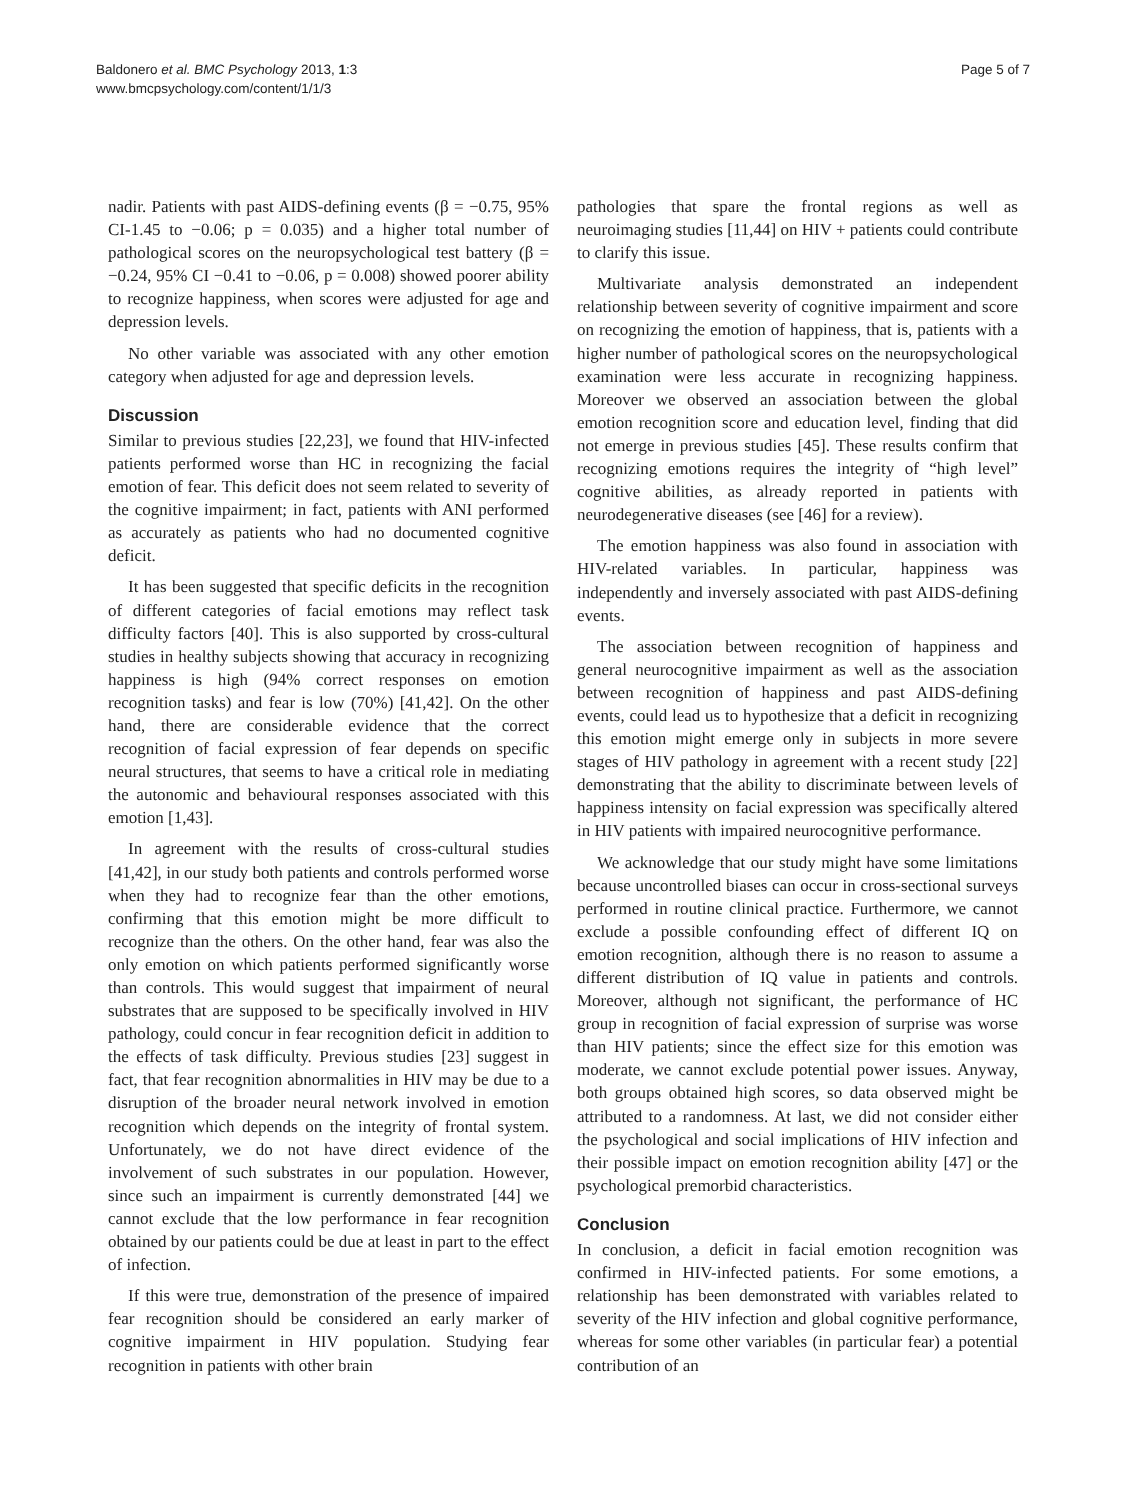Baldonero et al. BMC Psychology 2013, 1:3
www.bmcpsychology.com/content/1/1/3
Page 5 of 7
nadir. Patients with past AIDS-defining events (β = −0.75, 95% CI-1.45 to −0.06; p = 0.035) and a higher total number of pathological scores on the neuropsychological test battery (β = −0.24, 95% CI −0.41 to −0.06, p = 0.008) showed poorer ability to recognize happiness, when scores were adjusted for age and depression levels.
No other variable was associated with any other emotion category when adjusted for age and depression levels.
Discussion
Similar to previous studies [22,23], we found that HIV-infected patients performed worse than HC in recognizing the facial emotion of fear. This deficit does not seem related to severity of the cognitive impairment; in fact, patients with ANI performed as accurately as patients who had no documented cognitive deficit.
It has been suggested that specific deficits in the recognition of different categories of facial emotions may reflect task difficulty factors [40]. This is also supported by cross-cultural studies in healthy subjects showing that accuracy in recognizing happiness is high (94% correct responses on emotion recognition tasks) and fear is low (70%) [41,42]. On the other hand, there are considerable evidence that the correct recognition of facial expression of fear depends on specific neural structures, that seems to have a critical role in mediating the autonomic and behavioural responses associated with this emotion [1,43].
In agreement with the results of cross-cultural studies [41,42], in our study both patients and controls performed worse when they had to recognize fear than the other emotions, confirming that this emotion might be more difficult to recognize than the others. On the other hand, fear was also the only emotion on which patients performed significantly worse than controls. This would suggest that impairment of neural substrates that are supposed to be specifically involved in HIV pathology, could concur in fear recognition deficit in addition to the effects of task difficulty. Previous studies [23] suggest in fact, that fear recognition abnormalities in HIV may be due to a disruption of the broader neural network involved in emotion recognition which depends on the integrity of frontal system. Unfortunately, we do not have direct evidence of the involvement of such substrates in our population. However, since such an impairment is currently demonstrated [44] we cannot exclude that the low performance in fear recognition obtained by our patients could be due at least in part to the effect of infection.
If this were true, demonstration of the presence of impaired fear recognition should be considered an early marker of cognitive impairment in HIV population. Studying fear recognition in patients with other brain
pathologies that spare the frontal regions as well as neuroimaging studies [11,44] on HIV + patients could contribute to clarify this issue.
Multivariate analysis demonstrated an independent relationship between severity of cognitive impairment and score on recognizing the emotion of happiness, that is, patients with a higher number of pathological scores on the neuropsychological examination were less accurate in recognizing happiness. Moreover we observed an association between the global emotion recognition score and education level, finding that did not emerge in previous studies [45]. These results confirm that recognizing emotions requires the integrity of “high level” cognitive abilities, as already reported in patients with neurodegenerative diseases (see [46] for a review).
The emotion happiness was also found in association with HIV-related variables. In particular, happiness was independently and inversely associated with past AIDS-defining events.
The association between recognition of happiness and general neurocognitive impairment as well as the association between recognition of happiness and past AIDS-defining events, could lead us to hypothesize that a deficit in recognizing this emotion might emerge only in subjects in more severe stages of HIV pathology in agreement with a recent study [22] demonstrating that the ability to discriminate between levels of happiness intensity on facial expression was specifically altered in HIV patients with impaired neurocognitive performance.
We acknowledge that our study might have some limitations because uncontrolled biases can occur in cross-sectional surveys performed in routine clinical practice. Furthermore, we cannot exclude a possible confounding effect of different IQ on emotion recognition, although there is no reason to assume a different distribution of IQ value in patients and controls. Moreover, although not significant, the performance of HC group in recognition of facial expression of surprise was worse than HIV patients; since the effect size for this emotion was moderate, we cannot exclude potential power issues. Anyway, both groups obtained high scores, so data observed might be attributed to a randomness. At last, we did not consider either the psychological and social implications of HIV infection and their possible impact on emotion recognition ability [47] or the psychological premorbid characteristics.
Conclusion
In conclusion, a deficit in facial emotion recognition was confirmed in HIV-infected patients. For some emotions, a relationship has been demonstrated with variables related to severity of the HIV infection and global cognitive performance, whereas for some other variables (in particular fear) a potential contribution of an